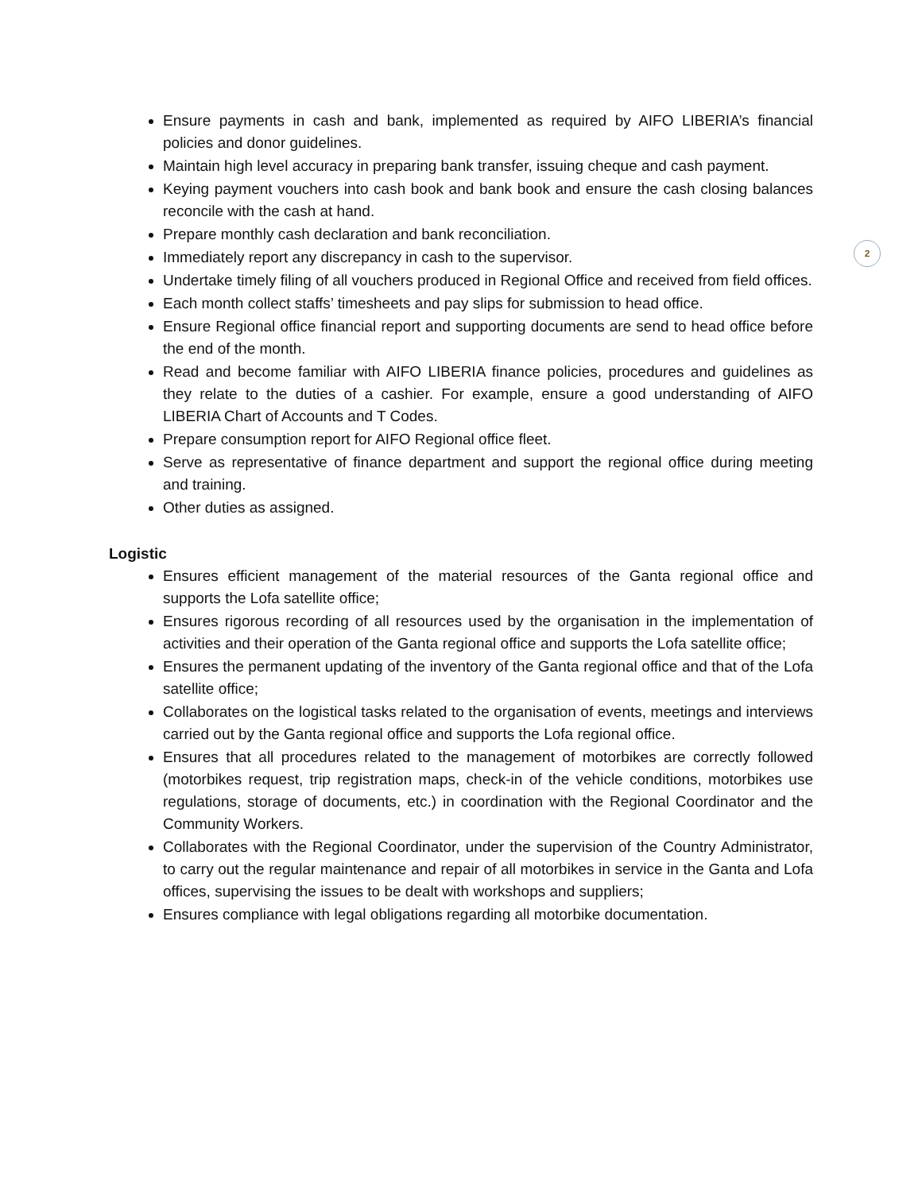2
Ensure payments in cash and bank, implemented as required by AIFO LIBERIA’s financial policies and donor guidelines.
Maintain high level accuracy in preparing bank transfer, issuing cheque and cash payment.
Keying payment vouchers into cash book and bank book and ensure the cash closing balances reconcile with the cash at hand.
Prepare monthly cash declaration and bank reconciliation.
Immediately report any discrepancy in cash to the supervisor.
Undertake timely filing of all vouchers produced in Regional Office and received from field offices.
Each month collect staffs’ timesheets and pay slips for submission to head office.
Ensure Regional office financial report and supporting documents are send to head office before the end of the month.
Read and become familiar with AIFO LIBERIA finance policies, procedures and guidelines as they relate to the duties of a cashier. For example, ensure a good understanding of AIFO LIBERIA Chart of Accounts and T Codes.
Prepare consumption report for AIFO Regional office fleet.
Serve as representative of finance department and support the regional office during meeting and training.
Other duties as assigned.
Logistic
Ensures efficient management of the material resources of the Ganta regional office and supports the Lofa satellite office;
Ensures rigorous recording of all resources used by the organisation in the implementation of activities and their operation of the Ganta regional office and supports the Lofa satellite office;
Ensures the permanent updating of the inventory of the Ganta regional office and that of the Lofa satellite office;
Collaborates on the logistical tasks related to the organisation of events, meetings and interviews carried out by the Ganta regional office and supports the Lofa regional office.
Ensures that all procedures related to the management of motorbikes are correctly followed (motorbikes request, trip registration maps, check-in of the vehicle conditions, motorbikes use regulations, storage of documents, etc.) in coordination with the Regional Coordinator and the Community Workers.
Collaborates with the Regional Coordinator, under the supervision of the Country Administrator, to carry out the regular maintenance and repair of all motorbikes in service in the Ganta and Lofa offices, supervising the issues to be dealt with workshops and suppliers;
Ensures compliance with legal obligations regarding all motorbike documentation.